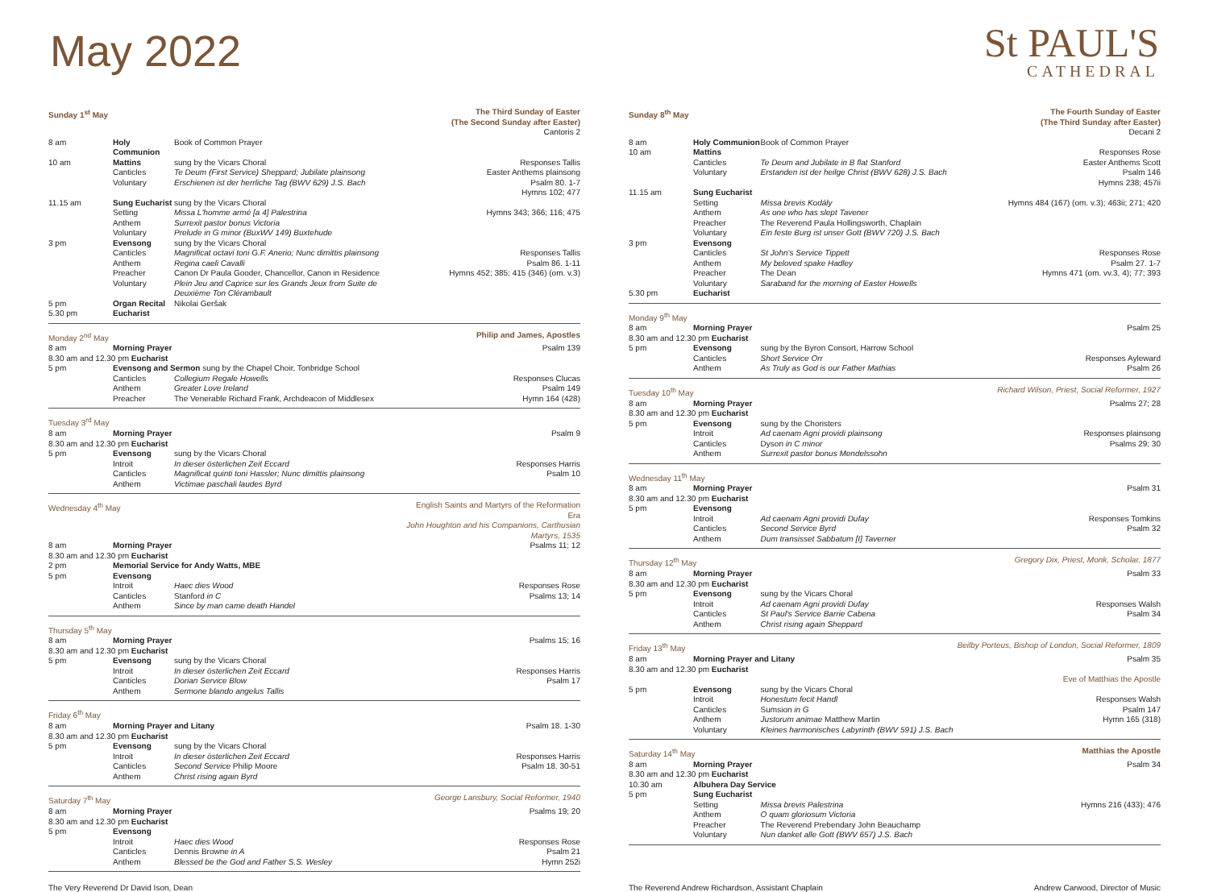May 2022
St PAUL'S
CATHEDRAL
| Sunday 1<sup>st</sup> May | | | The Third Sunday of Easter (The Second Sunday after Easter) Cantoris 2 |
| 8 am | Holy Communion | Book of Common Prayer | |
| 10 am | Mattins | sung by the Vicars Choral | Responses Tallis |
| | Canticles | Te Deum (First Service) Sheppard; Jubilate plainsong | Easter Anthems plainsong |
| | Voluntary | Erschienen ist der herrliche Tag (BWV 629) J.S. Bach | Psalm 80. 1-7 Hymns 102; 477 |
| 11.15 am | Sung Eucharist | sung by the Vicars Choral | |
| | Setting | Missa L'homme armé [a 4] Palestrina | Hymns 343; 366; 116; 475 |
| | Anthem | Surrexit pastor bonus Victoria | |
| | Voluntary | Prelude in G minor (BuxWV 149) Buxtehude | |
| 3 pm | Evensong | sung by the Vicars Choral | |
| | Canticles | Magnificat octavi toni G.F. Anerio; Nunc dimittis plainsong | Responses Tallis |
| | Anthem | Regina caeli Cavalli | Psalm 86. 1-11 |
| | Preacher | Canon Dr Paula Gooder, Chancellor, Canon in Residence | Hymns 452; 385; 415 (346) (om. v.3) |
| | Voluntary | Plein Jeu and Caprice sur les Grands Jeux from Suite de Deuxième Ton Clérambault | |
| 5 pm | Organ Recital | Nikolai Geršak | |
| 5.30 pm | Eucharist | | |
| Monday 2<sup>nd</sup> May | | | Philip and James, Apostles |
| 8 am | Morning Prayer | | Psalm 139 |
| 8.30 am and 12.30 pm Eucharist | | | |
| 5 pm | Evensong and Sermon sung by the Chapel Choir, Tonbridge School | | |
| | Canticles | Collegium Regale Howells | Responses Clucas |
| | Anthem | Greater Love Ireland | Psalm 149 |
| | Preacher | The Venerable Richard Frank, Archdeacon of Middlesex | Hymn 164 (428) |
| Tuesday 3<sup>rd</sup> May | | | |
| 8 am | Morning Prayer | | Psalm 9 |
| 8.30 am and 12.30 pm Eucharist | | | |
| 5 pm | Evensong | sung by the Vicars Choral | |
| | Introit | In dieser österlichen Zeit Eccard | Responses Harris |
| | Canticles | Magnificat quinti toni Hassler; Nunc dimittis plainsong | Psalm 10 |
| | Anthem | Victimae paschali laudes Byrd | |
| Wednesday 4<sup>th</sup> May | | | English Saints and Martyrs of the Reformation Era John Houghton and his Companions, Carthusian Martyrs, 1535 |
| 8 am | Morning Prayer | | Psalms 11; 12 |
| 8.30 am and 12.30 pm Eucharist | | | |
| 2 pm | Memorial Service for Andy Watts, MBE | | |
| 5 pm | Evensong | | |
| | Introit | Haec dies Wood | Responses Rose |
| | Canticles | Stanford in C | Psalms 13; 14 |
| | Anthem | Since by man came death Handel | |
| Thursday 5<sup>th</sup> May | | | |
| 8 am | Morning Prayer | | Psalms 15; 16 |
| 8.30 am and 12.30 pm Eucharist | | | |
| 5 pm | Evensong | sung by the Vicars Choral | |
| | Introit | In dieser österlichen Zeit Eccard | Responses Harris |
| | Canticles | Dorian Service Blow | Psalm 17 |
| | Anthem | Sermone blando angelus Tallis | |
| Friday 6<sup>th</sup> May | | | |
| 8 am | Morning Prayer and Litany | | Psalm 18. 1-30 |
| 8.30 am and 12.30 pm Eucharist | | | |
| 5 pm | Evensong | sung by the Vicars Choral | |
| | Introit | In dieser österlichen Zeit Eccard | Responses Harris |
| | Canticles | Second Service Philip Moore | Psalm 18. 30-51 |
| | Anthem | Christ rising again Byrd | |
| Saturday 7<sup>th</sup> May | | | George Lansbury, Social Reformer, 1940 |
| 8 am | Morning Prayer | | Psalms 19; 20 |
| 8.30 am and 12.30 pm Eucharist | | | |
| 5 pm | Evensong | | |
| | Introit | Haec dies Wood | Responses Rose |
| | Canticles | Dennis Browne in A | Psalm 21 |
| | Anthem | Blessed be the God and Father S.S. Wesley | Hymn 252i |
| Sunday 8<sup>th</sup> May | | | The Fourth Sunday of Easter (The Third Sunday after Easter) Decani 2 |
| 8 am | Holy Communion | Book of Common Prayer | |
| 10 am | Mattins | | Responses Rose |
| | Canticles | Te Deum and Jubilate in B flat Stanford | Easter Anthems Scott |
| | Voluntary | Erstanden ist der heilge Christ (BWV 628) J.S. Bach | Psalm 146 Hymns 238; 457ii |
| 11.15 am | Sung Eucharist | | |
| | Setting | Missa brevis Kodály | Hymns 484 (167) (om. v.3); 463ii; 271; 420 |
| | Anthem | As one who has slept Tavener | |
| | Preacher | The Reverend Paula Hollingsworth, Chaplain | |
| | Voluntary | Ein feste Burg ist unser Gott (BWV 720) J.S. Bach | |
| 3 pm | Evensong | | |
| | Canticles | St John's Service Tippett | Responses Rose |
| | Anthem | My beloved spake Hadley | Psalm 27. 1-7 |
| | Preacher | The Dean | Hymns 471 (om. vv.3, 4); 77; 393 |
| | Voluntary | Saraband for the morning of Easter Howells | |
| 5.30 pm | Eucharist | | |
| Monday 9<sup>th</sup> May | | | |
| 8 am | Morning Prayer | | Psalm 25 |
| 8.30 am and 12.30 pm Eucharist | | | |
| 5 pm | Evensong | sung by the Byron Consort, Harrow School | |
| | Canticles | Short Service Orr | Responses Ayleward |
| | Anthem | As Truly as God is our Father Mathias | Psalm 26 |
| Tuesday 10<sup>th</sup> May | | | Richard Wilson, Priest, Social Reformer, 1927 |
| 8 am | Morning Prayer | | Psalms 27; 28 |
| 8.30 am and 12.30 pm Eucharist | | | |
| 5 pm | Evensong | sung by the Choristers | |
| | Introit | Ad caenam Agni providi plainsong | Responses plainsong |
| | Canticles | Dyson in C minor | Psalms 29; 30 |
| | Anthem | Surrexit pastor bonus Mendelssohn | |
| Wednesday 11<sup>th</sup> May | | | |
| 8 am | Morning Prayer | | Psalm 31 |
| 8.30 am and 12.30 pm Eucharist | | | |
| 5 pm | Evensong | | |
| | Introit | Ad caenam Agni providi Dufay | Responses Tomkins |
| | Canticles | Second Service Byrd | Psalm 32 |
| | Anthem | Dum transisset Sabbatum [I] Taverner | |
| Thursday 12<sup>th</sup> May | | | Gregory Dix, Priest, Monk, Scholar, 1877 |
| 8 am | Morning Prayer | | Psalm 33 |
| 8.30 am and 12.30 pm Eucharist | | | |
| 5 pm | Evensong | sung by the Vicars Choral | |
| | Introit | Ad caenam Agni providi Dufay | Responses Walsh |
| | Canticles | St Paul's Service Barrie Cabena | Psalm 34 |
| | Anthem | Christ rising again Sheppard | |
| Friday 13<sup>th</sup> May | | | Beilby Porteus, Bishop of London, Social Reformer, 1809 |
| 8 am | Morning Prayer and Litany | | Psalm 35 |
| 8.30 am and 12.30 pm Eucharist | | | |
| | | | Eve of Matthias the Apostle |
| 5 pm | Evensong | sung by the Vicars Choral | |
| | Introit | Honestum fecit Handl | Responses Walsh |
| | Canticles | Sumsion in G | Psalm 147 |
| | Anthem | Justorum animae Matthew Martin | Hymn 165 (318) |
| | Voluntary | Kleines harmonisches Labyrinth (BWV 591) J.S. Bach | |
| Saturday 14<sup>th</sup> May | | | Matthias the Apostle |
| 8 am | Morning Prayer | | Psalm 34 |
| 8.30 am and 12.30 pm Eucharist | | | |
| 10.30 am | Albuhera Day Service | | |
| 5 pm | Sung Eucharist | | |
| | Setting | Missa brevis Palestrina | Hymns 216 (433); 476 |
| | Anthem | O quam gloriosum Victoria | |
| | Preacher | The Reverend Prebendary John Beauchamp | |
| | Voluntary | Nun danket alle Gott (BWV 657) J.S. Bach | |
The Very Reverend Dr David Ison, Dean The Reverend Andrew Richardson, Assistant Chaplain Andrew Carwood, Director of Music